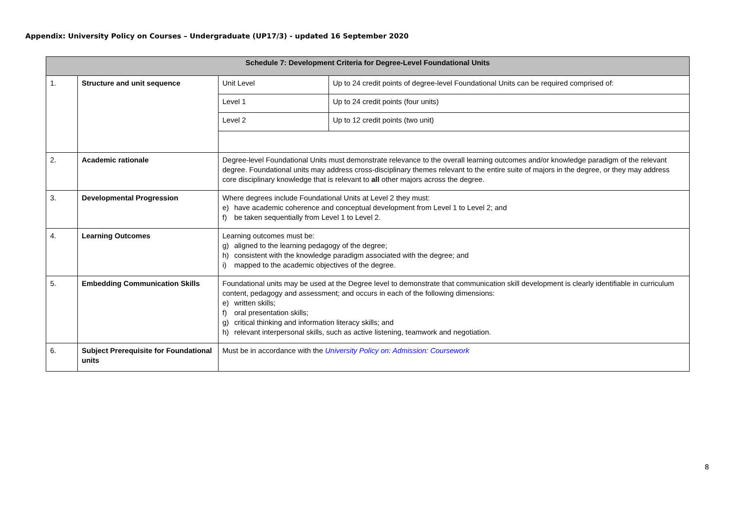Appendix: University Policy on Courses – Undergraduate (UP17/3) - updated 16 September 2020
| Schedule 7: Development Criteria for Degree-Level Foundational Units | | | |
| --- | --- | --- | --- |
| 1. | Structure and unit sequence | Unit Level | Up to 24 credit points of degree-level Foundational Units can be required comprised of: |
| | | Level 1 | Up to 24 credit points (four units) |
| | | Level 2 | Up to 12 credit points (two unit) |
| 2. | Academic rationale | Degree-level Foundational Units must demonstrate relevance to the overall learning outcomes and/or knowledge paradigm of the relevant degree. Foundational units may address cross-disciplinary themes relevant to the entire suite of majors in the degree, or they may address core disciplinary knowledge that is relevant to all other majors across the degree. | |
| 3. | Developmental Progression | Where degrees include Foundational Units at Level 2 they must: e) have academic coherence and conceptual development from Level 1 to Level 2; and f) be taken sequentially from Level 1 to Level 2. | |
| 4. | Learning Outcomes | Learning outcomes must be: g) aligned to the learning pedagogy of the degree; h) consistent with the knowledge paradigm associated with the degree; and i) mapped to the academic objectives of the degree. | |
| 5. | Embedding Communication Skills | Foundational units may be used at the Degree level to demonstrate that communication skill development is clearly identifiable in curriculum content, pedagogy and assessment; and occurs in each of the following dimensions: e) written skills; f) oral presentation skills; g) critical thinking and information literacy skills; and h) relevant interpersonal skills, such as active listening, teamwork and negotiation. | |
| 6. | Subject Prerequisite for Foundational units | Must be in accordance with the University Policy on: Admission: Coursework | |
8